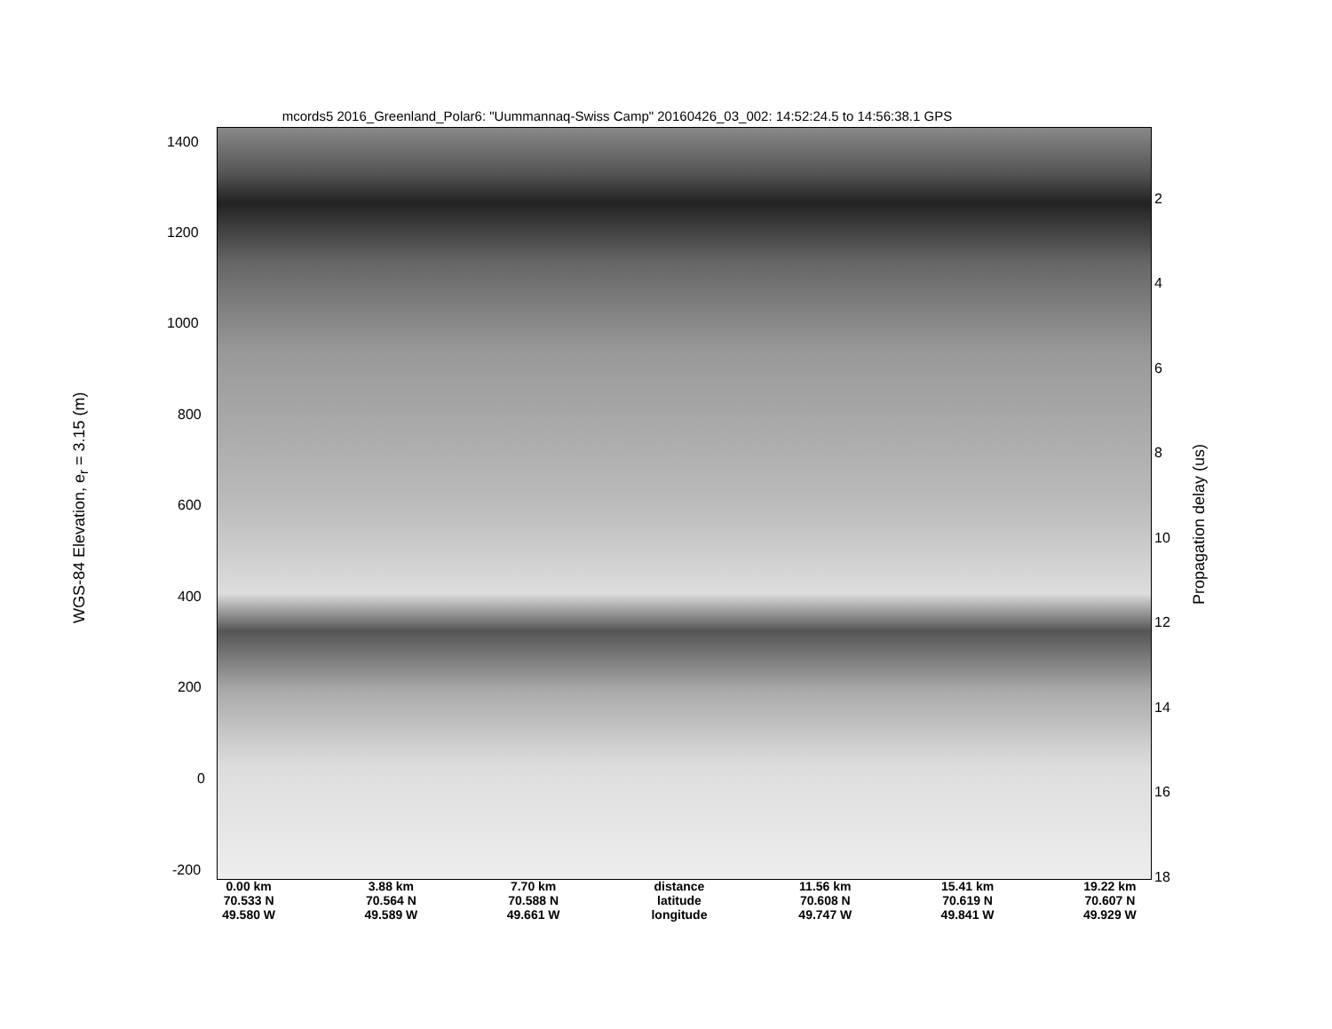mcords5 2016_Greenland_Polar6: "Uummannaq-Swiss Camp" 20160426_03_002: 14:52:24.5 to 14:56:38.1 GPS
1400
1200
1000
800
600
400
200
0
-200
WGS-84 Elevation, e<sub>r</sub> = 3.15 (m)
2
4
6
8
10
12
14
16
18
Propagation delay (us)
| 0.00 km | 3.88 km | 7.70 km | distance | 11.56 km | 15.41 km | 19.22 km |
| 70.533 N | 70.564 N | 70.588 N | latitude | 70.608 N | 70.619 N | 70.607 N |
| 49.580 W | 49.589 W | 49.661 W | longitude | 49.747 W | 49.841 W | 49.929 W |